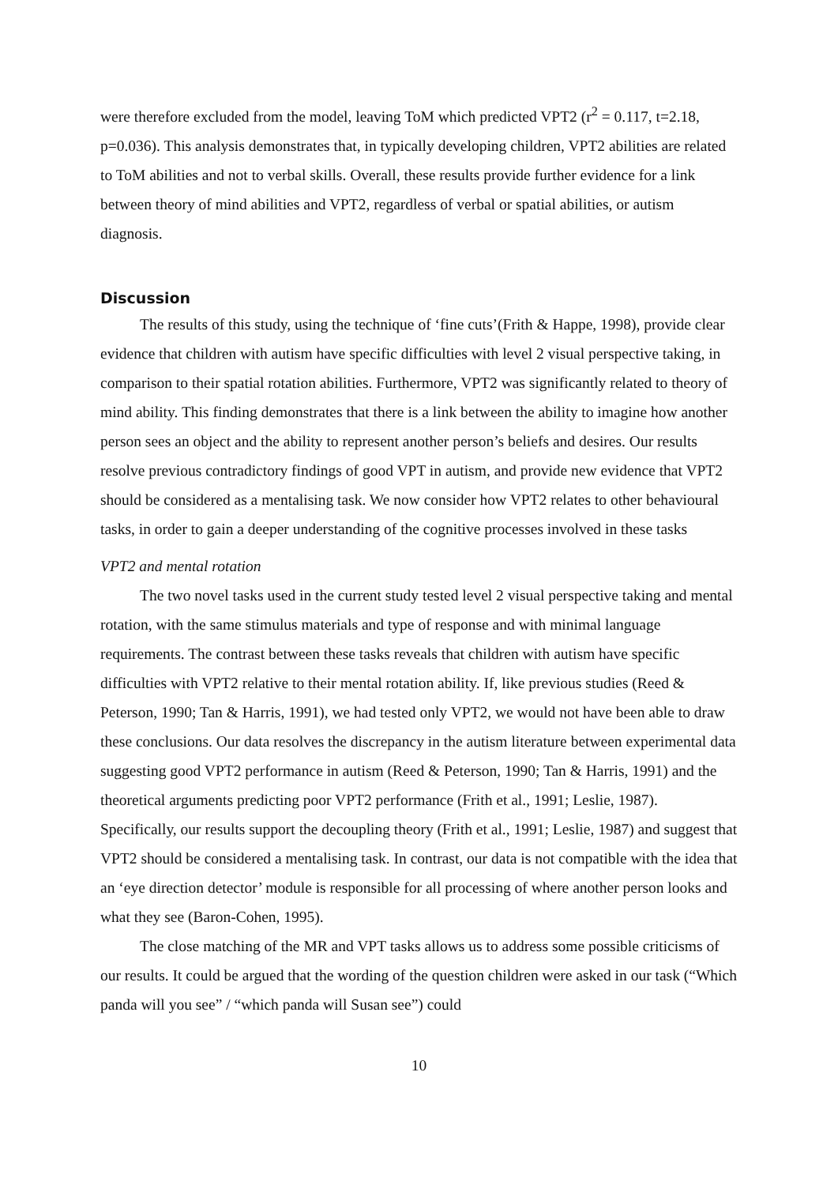were therefore excluded from the model, leaving ToM which predicted VPT2 (r<sup>2</sup> = 0.117, t=2.18, p=0.036). This analysis demonstrates that, in typically developing children, VPT2 abilities are related to ToM abilities and not to verbal skills. Overall, these results provide further evidence for a link between theory of mind abilities and VPT2, regardless of verbal or spatial abilities, or autism diagnosis.
Discussion
The results of this study, using the technique of ‘fine cuts’(Frith & Happe, 1998), provide clear evidence that children with autism have specific difficulties with level 2 visual perspective taking, in comparison to their spatial rotation abilities. Furthermore, VPT2 was significantly related to theory of mind ability. This finding demonstrates that there is a link between the ability to imagine how another person sees an object and the ability to represent another person’s beliefs and desires. Our results resolve previous contradictory findings of good VPT in autism, and provide new evidence that VPT2 should be considered as a mentalising task. We now consider how VPT2 relates to other behavioural tasks, in order to gain a deeper understanding of the cognitive processes involved in these tasks
VPT2 and mental rotation
The two novel tasks used in the current study tested level 2 visual perspective taking and mental rotation, with the same stimulus materials and type of response and with minimal language requirements. The contrast between these tasks reveals that children with autism have specific difficulties with VPT2 relative to their mental rotation ability. If, like previous studies (Reed & Peterson, 1990; Tan & Harris, 1991), we had tested only VPT2, we would not have been able to draw these conclusions. Our data resolves the discrepancy in the autism literature between experimental data suggesting good VPT2 performance in autism (Reed & Peterson, 1990; Tan & Harris, 1991) and the theoretical arguments predicting poor VPT2 performance (Frith et al., 1991; Leslie, 1987). Specifically, our results support the decoupling theory (Frith et al., 1991; Leslie, 1987) and suggest that VPT2 should be considered a mentalising task. In contrast, our data is not compatible with the idea that an ‘eye direction detector’ module is responsible for all processing of where another person looks and what they see (Baron-Cohen, 1995).
The close matching of the MR and VPT tasks allows us to address some possible criticisms of our results. It could be argued that the wording of the question children were asked in our task (“Which panda will you see” / “which panda will Susan see”) could
10